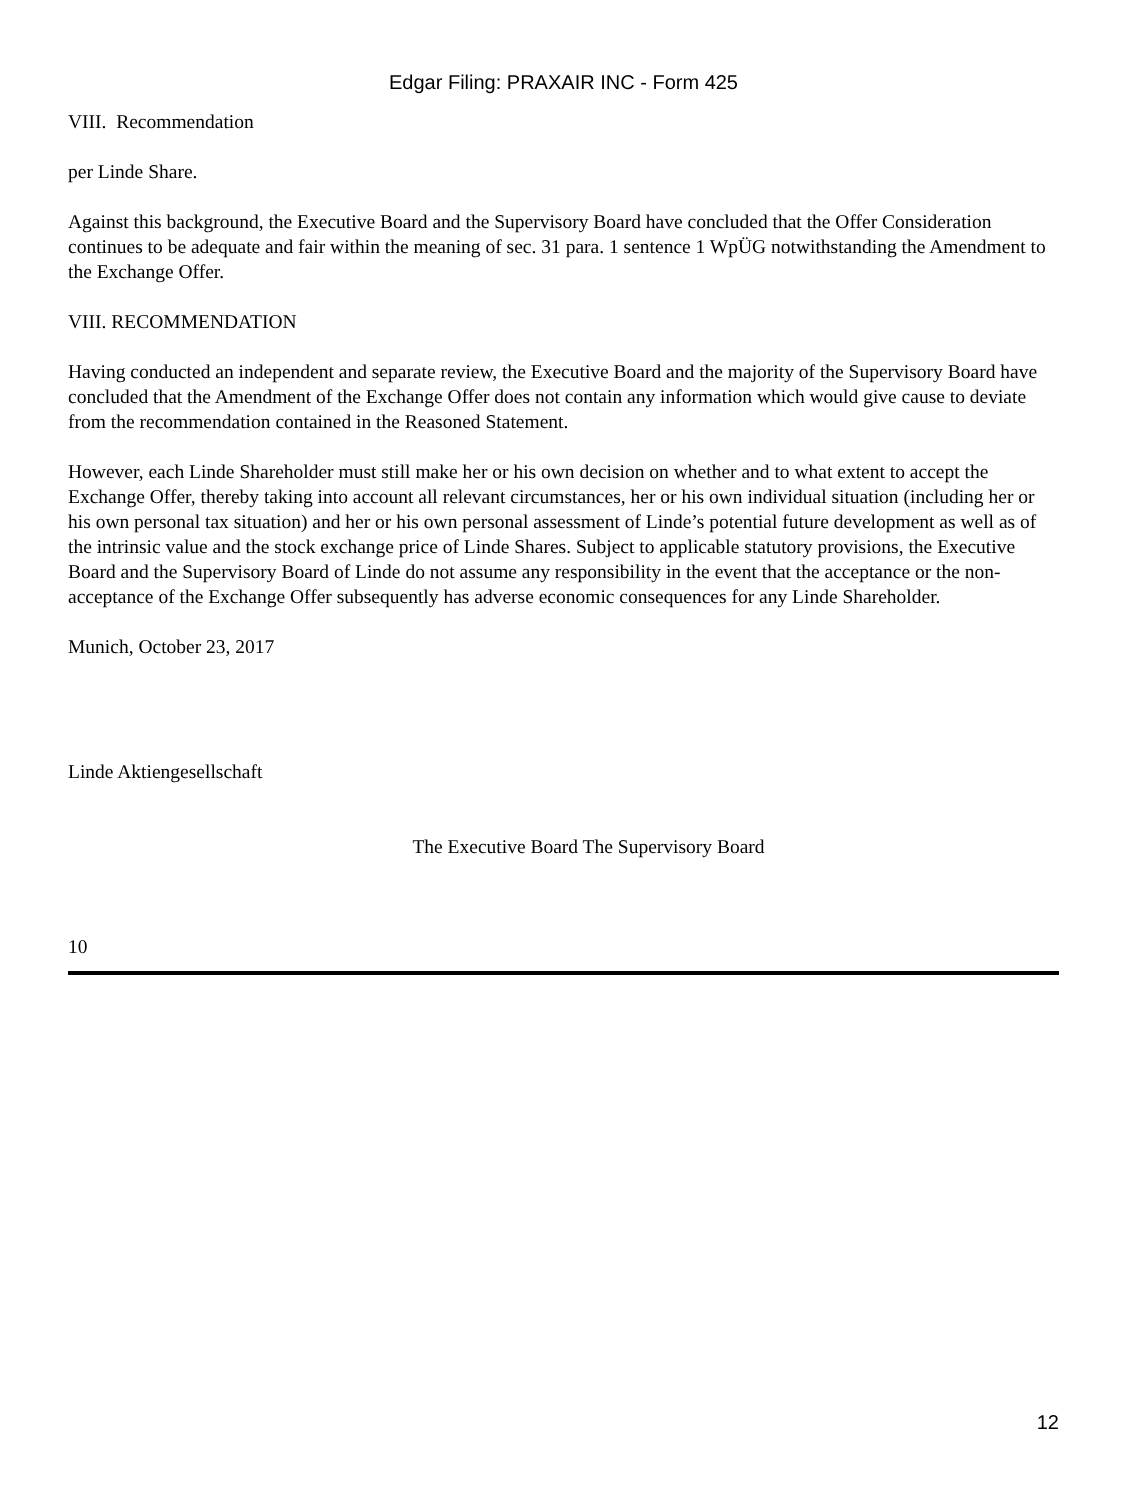Edgar Filing: PRAXAIR INC - Form 425
VIII. Recommendation
per Linde Share.
Against this background, the Executive Board and the Supervisory Board have concluded that the Offer Consideration continues to be adequate and fair within the meaning of sec. 31 para. 1 sentence 1 WpÜG notwithstanding the Amendment to the Exchange Offer.
VIII. RECOMMENDATION
Having conducted an independent and separate review, the Executive Board and the majority of the Supervisory Board have concluded that the Amendment of the Exchange Offer does not contain any information which would give cause to deviate from the recommendation contained in the Reasoned Statement.
However, each Linde Shareholder must still make her or his own decision on whether and to what extent to accept the Exchange Offer, thereby taking into account all relevant circumstances, her or his own individual situation (including her or his own personal tax situation) and her or his own personal assessment of Linde’s potential future development as well as of the intrinsic value and the stock exchange price of Linde Shares. Subject to applicable statutory provisions, the Executive Board and the Supervisory Board of Linde do not assume any responsibility in the event that the acceptance or the non-acceptance of the Exchange Offer subsequently has adverse economic consequences for any Linde Shareholder.
Munich, October 23, 2017
Linde Aktiengesellschaft
The Executive Board The Supervisory Board
10
12